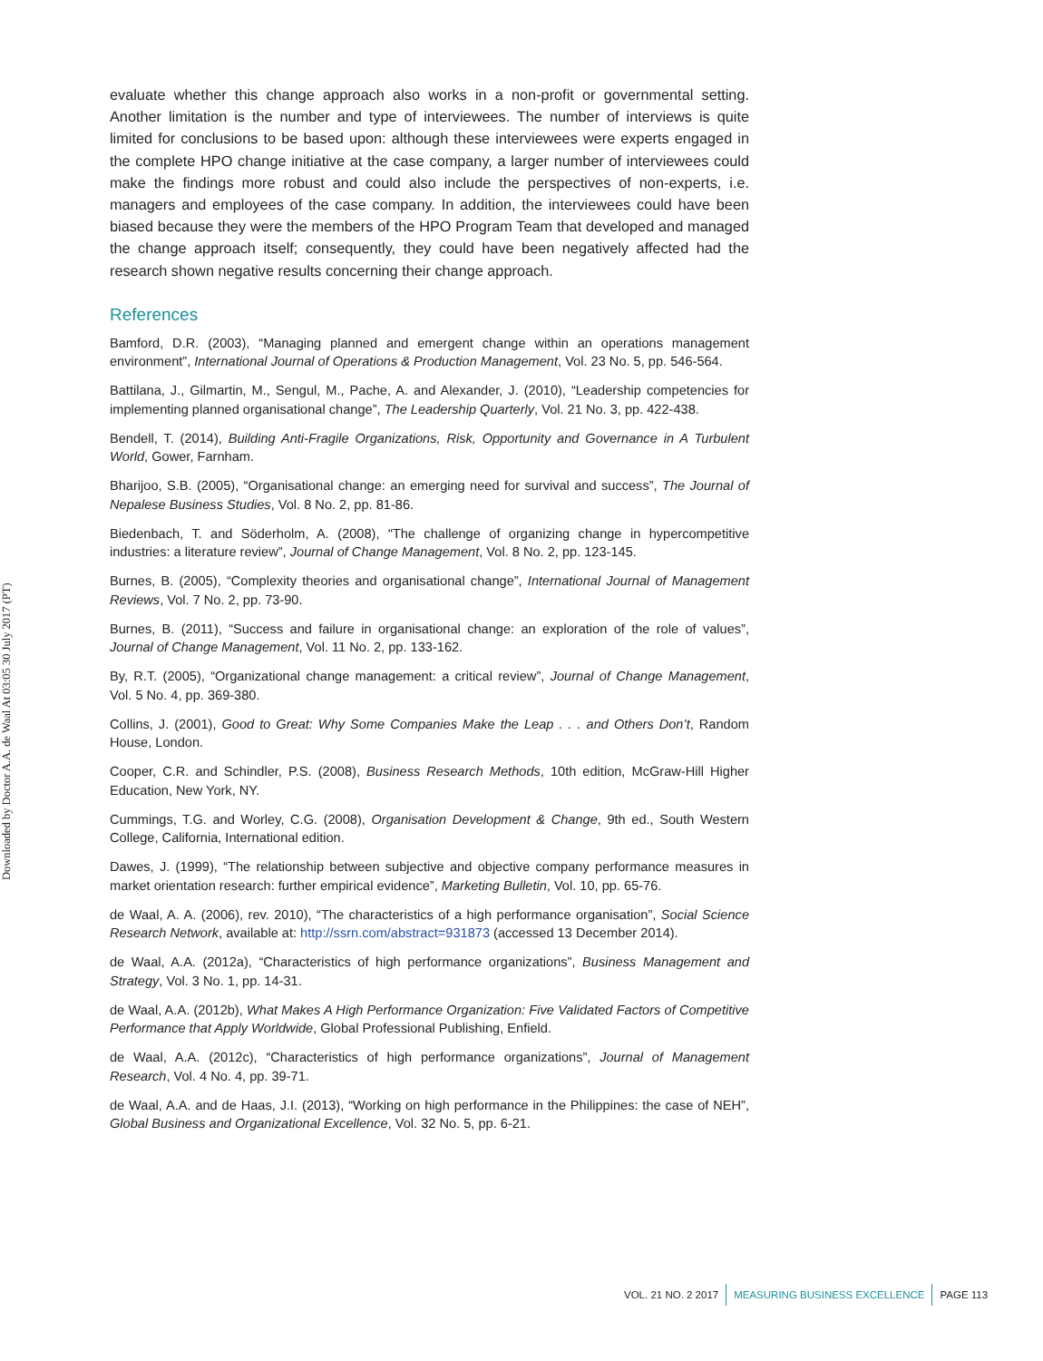Downloaded by Doctor A.A. de Waal At 03:05 30 July 2017 (PT)
evaluate whether this change approach also works in a non-profit or governmental setting. Another limitation is the number and type of interviewees. The number of interviews is quite limited for conclusions to be based upon: although these interviewees were experts engaged in the complete HPO change initiative at the case company, a larger number of interviewees could make the findings more robust and could also include the perspectives of non-experts, i.e. managers and employees of the case company. In addition, the interviewees could have been biased because they were the members of the HPO Program Team that developed and managed the change approach itself; consequently, they could have been negatively affected had the research shown negative results concerning their change approach.
References
Bamford, D.R. (2003), “Managing planned and emergent change within an operations management environment”, International Journal of Operations & Production Management, Vol. 23 No. 5, pp. 546-564.
Battilana, J., Gilmartin, M., Sengul, M., Pache, A. and Alexander, J. (2010), “Leadership competencies for implementing planned organisational change”, The Leadership Quarterly, Vol. 21 No. 3, pp. 422-438.
Bendell, T. (2014), Building Anti-Fragile Organizations, Risk, Opportunity and Governance in A Turbulent World, Gower, Farnham.
Bharijoo, S.B. (2005), “Organisational change: an emerging need for survival and success”, The Journal of Nepalese Business Studies, Vol. 8 No. 2, pp. 81-86.
Biedenbach, T. and Söderholm, A. (2008), “The challenge of organizing change in hypercompetitive industries: a literature review”, Journal of Change Management, Vol. 8 No. 2, pp. 123-145.
Burnes, B. (2005), “Complexity theories and organisational change”, International Journal of Management Reviews, Vol. 7 No. 2, pp. 73-90.
Burnes, B. (2011), “Success and failure in organisational change: an exploration of the role of values”, Journal of Change Management, Vol. 11 No. 2, pp. 133-162.
By, R.T. (2005), “Organizational change management: a critical review”, Journal of Change Management, Vol. 5 No. 4, pp. 369-380.
Collins, J. (2001), Good to Great: Why Some Companies Make the Leap . . . and Others Don’t, Random House, London.
Cooper, C.R. and Schindler, P.S. (2008), Business Research Methods, 10th edition, McGraw-Hill Higher Education, New York, NY.
Cummings, T.G. and Worley, C.G. (2008), Organisation Development & Change, 9th ed., South Western College, California, International edition.
Dawes, J. (1999), “The relationship between subjective and objective company performance measures in market orientation research: further empirical evidence”, Marketing Bulletin, Vol. 10, pp. 65-76.
de Waal, A. A. (2006), rev. 2010), “The characteristics of a high performance organisation”, Social Science Research Network, available at: http://ssrn.com/abstract=931873 (accessed 13 December 2014).
de Waal, A.A. (2012a), “Characteristics of high performance organizations”, Business Management and Strategy, Vol. 3 No. 1, pp. 14-31.
de Waal, A.A. (2012b), What Makes A High Performance Organization: Five Validated Factors of Competitive Performance that Apply Worldwide, Global Professional Publishing, Enfield.
de Waal, A.A. (2012c), “Characteristics of high performance organizations”, Journal of Management Research, Vol. 4 No. 4, pp. 39-71.
de Waal, A.A. and de Haas, J.I. (2013), “Working on high performance in the Philippines: the case of NEH”, Global Business and Organizational Excellence, Vol. 32 No. 5, pp. 6-21.
VOL. 21 NO. 2 2017 MEASURING BUSINESS EXCELLENCE PAGE 113